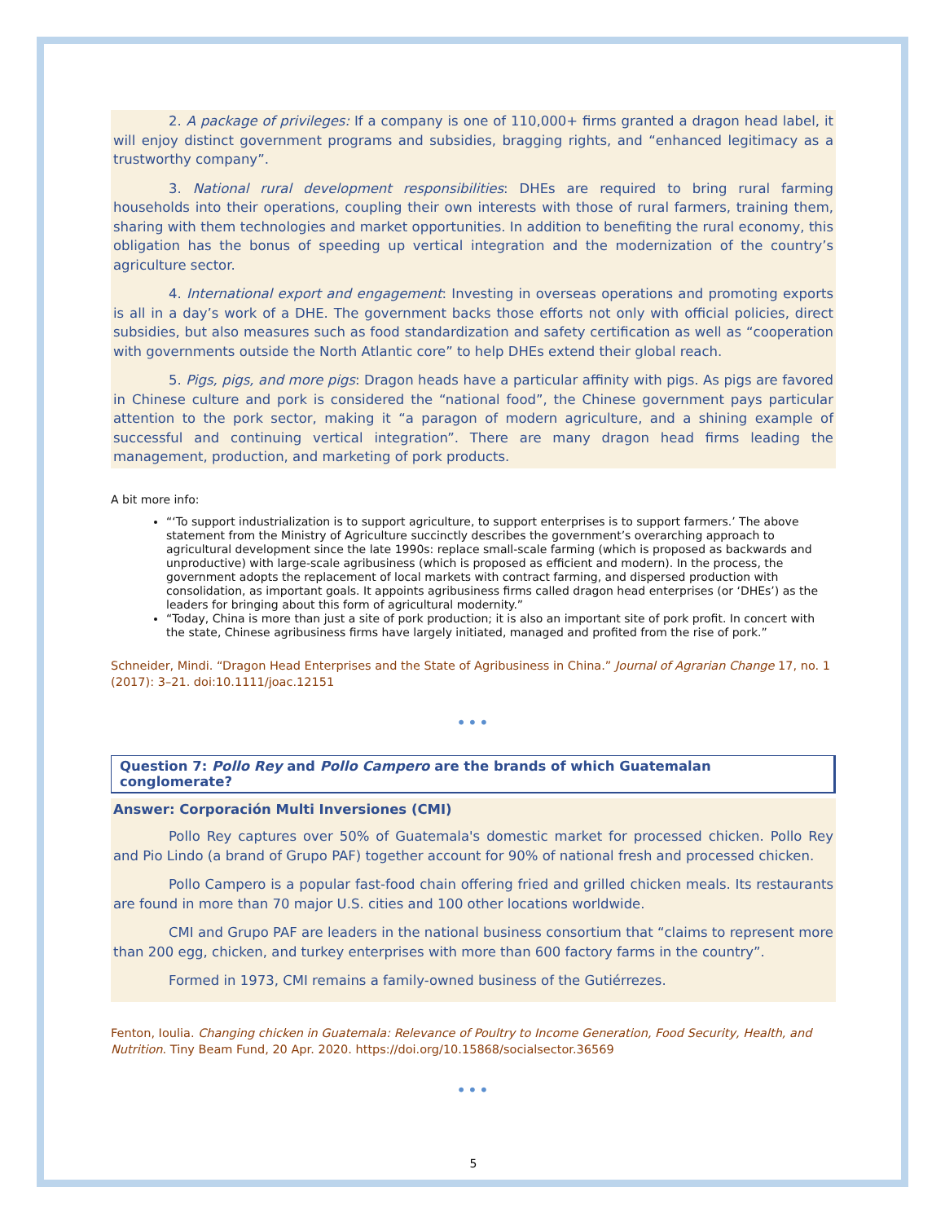2. A package of privileges: If a company is one of 110,000+ firms granted a dragon head label, it will enjoy distinct government programs and subsidies, bragging rights, and “enhanced legitimacy as a trustworthy company”.
3. National rural development responsibilities: DHEs are required to bring rural farming households into their operations, coupling their own interests with those of rural farmers, training them, sharing with them technologies and market opportunities. In addition to benefiting the rural economy, this obligation has the bonus of speeding up vertical integration and the modernization of the country’s agriculture sector.
4. International export and engagement: Investing in overseas operations and promoting exports is all in a day’s work of a DHE. The government backs those efforts not only with official policies, direct subsidies, but also measures such as food standardization and safety certification as well as “cooperation with governments outside the North Atlantic core” to help DHEs extend their global reach.
5. Pigs, pigs, and more pigs: Dragon heads have a particular affinity with pigs. As pigs are favored in Chinese culture and pork is considered the “national food”, the Chinese government pays particular attention to the pork sector, making it “a paragon of modern agriculture, and a shining example of successful and continuing vertical integration”. There are many dragon head firms leading the management, production, and marketing of pork products.
A bit more info:
“‘To support industrialization is to support agriculture, to support enterprises is to support farmers.’ The above statement from the Ministry of Agriculture succinctly describes the government’s overarching approach to agricultural development since the late 1990s: replace small-scale farming (which is proposed as backwards and unproductive) with large-scale agribusiness (which is proposed as efficient and modern). In the process, the government adopts the replacement of local markets with contract farming, and dispersed production with consolidation, as important goals. It appoints agribusiness firms called dragon head enterprises (or ‘DHEs’) as the leaders for bringing about this form of agricultural modernity.”
“Today, China is more than just a site of pork production; it is also an important site of pork profit. In concert with the state, Chinese agribusiness firms have largely initiated, managed and profited from the rise of pork.”
Schneider, Mindi. “Dragon Head Enterprises and the State of Agribusiness in China.” Journal of Agrarian Change 17, no. 1 (2017): 3–21. doi:10.1111/joac.12151
•••
Question 7: Pollo Rey and Pollo Campero are the brands of which Guatemalan conglomerate?
Answer: Corporación Multi Inversiones (CMI)
Pollo Rey captures over 50% of Guatemala's domestic market for processed chicken. Pollo Rey and Pio Lindo (a brand of Grupo PAF) together account for 90% of national fresh and processed chicken.
Pollo Campero is a popular fast-food chain offering fried and grilled chicken meals. Its restaurants are found in more than 70 major U.S. cities and 100 other locations worldwide.
CMI and Grupo PAF are leaders in the national business consortium that “claims to represent more than 200 egg, chicken, and turkey enterprises with more than 600 factory farms in the country”.
Formed in 1973, CMI remains a family-owned business of the Gutiérrezes.
Fenton, Ioulia. Changing chicken in Guatemala: Relevance of Poultry to Income Generation, Food Security, Health, and Nutrition. Tiny Beam Fund, 20 Apr. 2020. https://doi.org/10.15868/socialsector.36569
•••
5